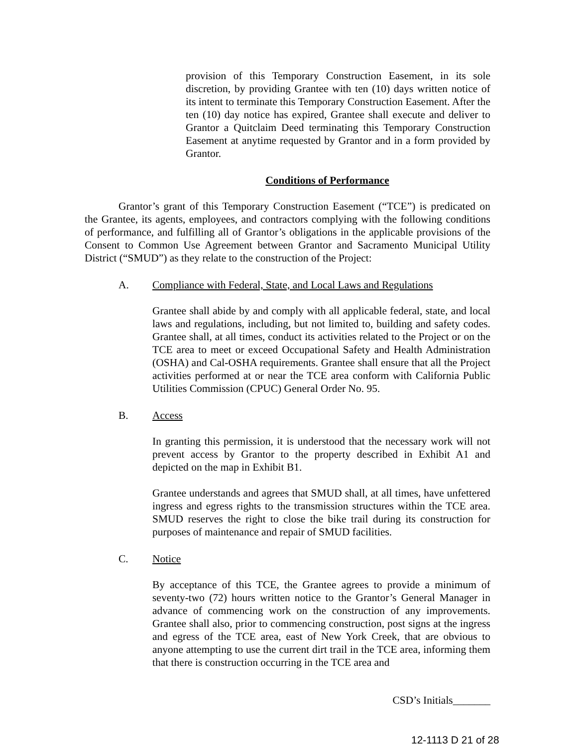provision of this Temporary Construction Easement, in its sole discretion, by providing Grantee with ten (10) days written notice of its intent to terminate this Temporary Construction Easement. After the ten (10) day notice has expired, Grantee shall execute and deliver to Grantor a Quitclaim Deed terminating this Temporary Construction Easement at anytime requested by Grantor and in a form provided by Grantor.
Conditions of Performance
Grantor’s grant of this Temporary Construction Easement (“TCE”) is predicated on the Grantee, its agents, employees, and contractors complying with the following conditions of performance, and fulfilling all of Grantor’s obligations in the applicable provisions of the Consent to Common Use Agreement between Grantor and Sacramento Municipal Utility District (“SMUD”) as they relate to the construction of the Project:
A. Compliance with Federal, State, and Local Laws and Regulations
Grantee shall abide by and comply with all applicable federal, state, and local laws and regulations, including, but not limited to, building and safety codes. Grantee shall, at all times, conduct its activities related to the Project or on the TCE area to meet or exceed Occupational Safety and Health Administration (OSHA) and Cal-OSHA requirements. Grantee shall ensure that all the Project activities performed at or near the TCE area conform with California Public Utilities Commission (CPUC) General Order No. 95.
B. Access
In granting this permission, it is understood that the necessary work will not prevent access by Grantor to the property described in Exhibit A1 and depicted on the map in Exhibit B1.
Grantee understands and agrees that SMUD shall, at all times, have unfettered ingress and egress rights to the transmission structures within the TCE area. SMUD reserves the right to close the bike trail during its construction for purposes of maintenance and repair of SMUD facilities.
C. Notice
By acceptance of this TCE, the Grantee agrees to provide a minimum of seventy-two (72) hours written notice to the Grantor’s General Manager in advance of commencing work on the construction of any improvements. Grantee shall also, prior to commencing construction, post signs at the ingress and egress of the TCE area, east of New York Creek, that are obvious to anyone attempting to use the current dirt trail in the TCE area, informing them that there is construction occurring in the TCE area and
CSD’s Initials_______
12-1113 D 21 of 28